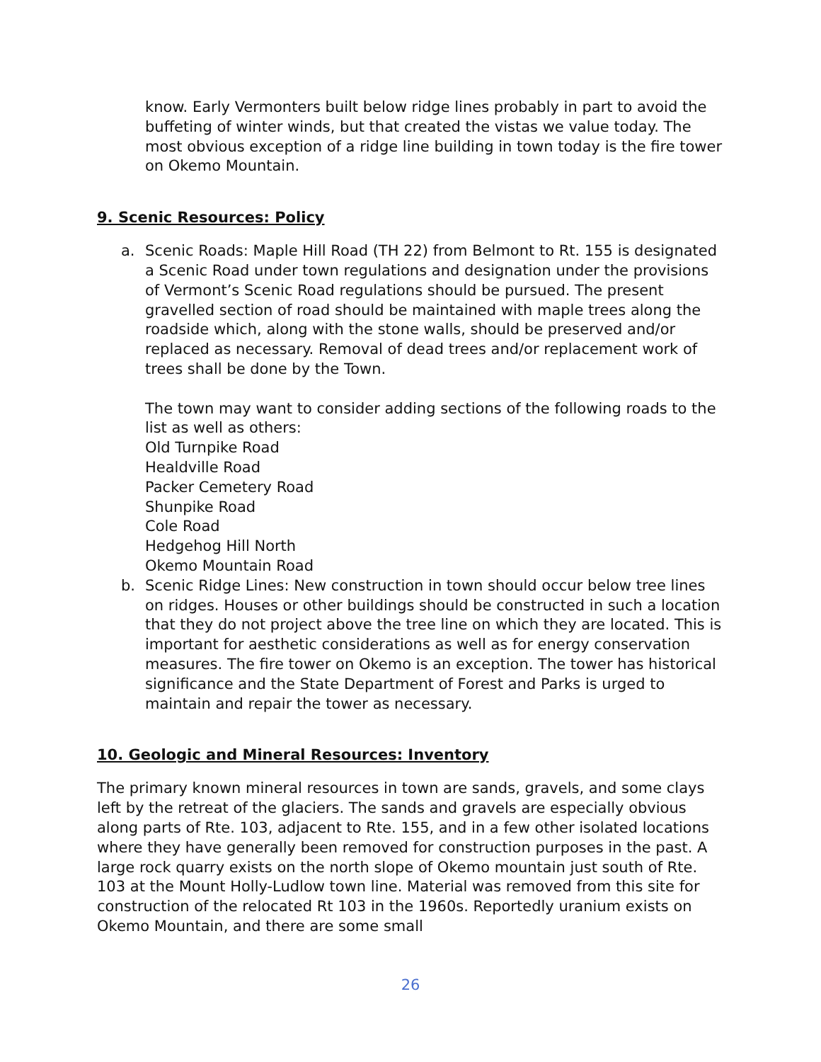know. Early Vermonters built below ridge lines probably in part to avoid the buffeting of winter winds, but that created the vistas we value today. The most obvious exception of a ridge line building in town today is the fire tower on Okemo Mountain.
9. Scenic Resources: Policy
a. Scenic Roads: Maple Hill Road (TH 22) from Belmont to Rt. 155 is designated a Scenic Road under town regulations and designation under the provisions of Vermont’s Scenic Road regulations should be pursued. The present gravelled section of road should be maintained with maple trees along the roadside which, along with the stone walls, should be preserved and/or replaced as necessary. Removal of dead trees and/or replacement work of trees shall be done by the Town.
The town may want to consider adding sections of the following roads to the list as well as others:
Old Turnpike Road
Healdville Road
Packer Cemetery Road
Shunpike Road
Cole Road
Hedgehog Hill North
Okemo Mountain Road
b. Scenic Ridge Lines: New construction in town should occur below tree lines on ridges. Houses or other buildings should be constructed in such a location that they do not project above the tree line on which they are located. This is important for aesthetic considerations as well as for energy conservation measures. The fire tower on Okemo is an exception. The tower has historical significance and the State Department of Forest and Parks is urged to maintain and repair the tower as necessary.
10. Geologic and Mineral Resources: Inventory
The primary known mineral resources in town are sands, gravels, and some clays left by the retreat of the glaciers. The sands and gravels are especially obvious along parts of Rte. 103, adjacent to Rte. 155, and in a few other isolated locations where they have generally been removed for construction purposes in the past. A large rock quarry exists on the north slope of Okemo mountain just south of Rte. 103 at the Mount Holly-Ludlow town line. Material was removed from this site for construction of the relocated Rt 103 in the 1960s. Reportedly uranium exists on Okemo Mountain, and there are some small
26